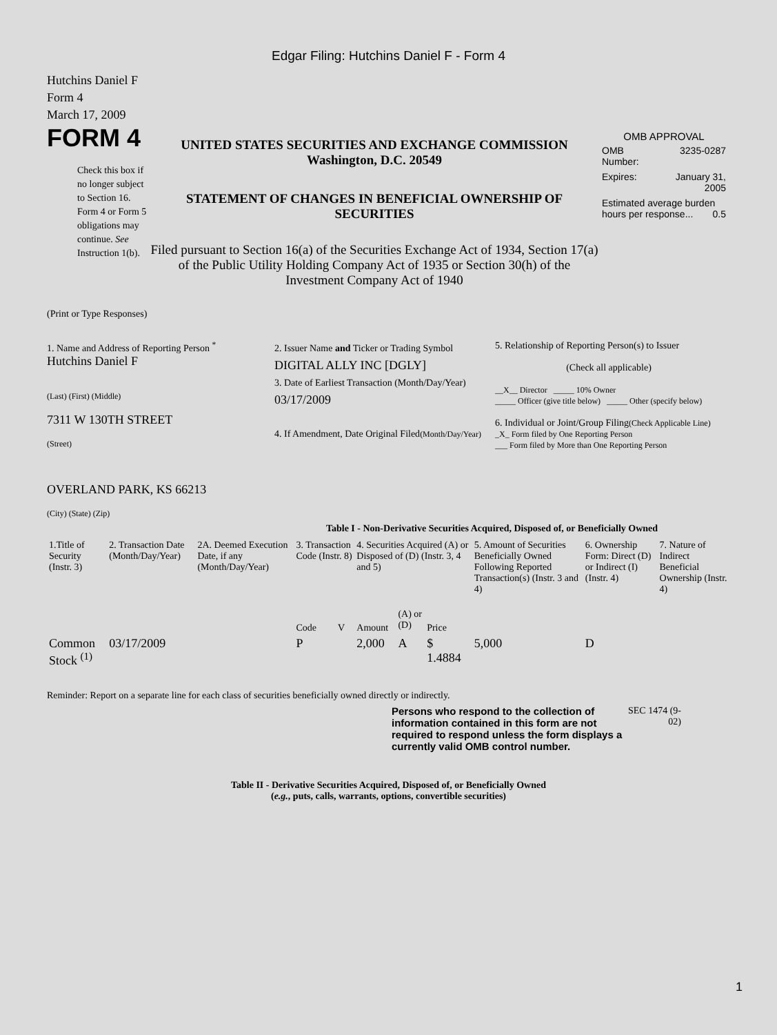Edgar Filing: Hutchins Daniel F - Form 4
Hutchins Daniel F
Form 4
March 17, 2009
FORM 4
Check this box if no longer subject to Section 16. Form 4 or Form 5 obligations may continue. See Instruction 1(b).
UNITED STATES SECURITIES AND EXCHANGE COMMISSION
Washington, D.C. 20549
STATEMENT OF CHANGES IN BENEFICIAL OWNERSHIP OF SECURITIES
Filed pursuant to Section 16(a) of the Securities Exchange Act of 1934, Section 17(a) of the Public Utility Holding Company Act of 1935 or Section 30(h) of the Investment Company Act of 1940
OMB APPROVAL
| OMB Number: | 3235-0287 |
| Expires: | January 31, 2005 |
| Estimated average burden hours per response... 0.5 | |
(Print or Type Responses)
1. Name and Address of Reporting Person <sup>*</sup>
Hutchins Daniel F
(Last) (First) (Middle)
7311 W 130TH STREET
(Street)
OVERLAND PARK, KS 66213
(City) (State) (Zip)
2. Issuer Name and Ticker or Trading Symbol
DIGITAL ALLY INC [DGLY]
3. Date of Earliest Transaction (Month/Day/Year)
03/17/2009
4. If Amendment, Date Original Filed(Month/Day/Year)
5. Relationship of Reporting Person(s) to Issuer
(Check all applicable)
__X__ Director _____ 10% Owner
_____ Officer (give title below) _____ Other (specify below)
6. Individual or Joint/Group Filing(Check Applicable Line)
_X_ Form filed by One Reporting Person
___ Form filed by More than One Reporting Person
Table I - Non-Derivative Securities Acquired, Disposed of, or Beneficially Owned
| 1.Title of Security (Instr. 3) | 2. Transaction Date (Month/Day/Year) | 2A. Deemed Execution Date, if any (Month/Day/Year) | 3. Transaction Code (Instr. 8) | | 4. Securities Acquired (A) or Disposed of (D) (Instr. 3, 4 and 5) | | | 5. Amount of Securities Beneficially Owned Following Reported Transaction(s) (Instr. 3 and 4) | 6. Ownership Form: Direct (D) or Indirect (I) (Instr. 4) | 7. Nature of Indirect Beneficial Ownership (Instr. 4) |
| --- | --- | --- | --- | --- | --- | --- | --- | --- | --- | --- |
| | | | Code | V | Amount | (A) or (D) | Price | | | |
| Common Stock <sup>(1)</sup> | 03/17/2009 | | P | | 2,000 | A | $ 1.4884 | 5,000 | D | |
Reminder: Report on a separate line for each class of securities beneficially owned directly or indirectly.
Persons who respond to the collection of information contained in this form are not required to respond unless the form displays a currently valid OMB control number.
SEC 1474 (9-02)
Table II - Derivative Securities Acquired, Disposed of, or Beneficially Owned
(e.g., puts, calls, warrants, options, convertible securities)
1